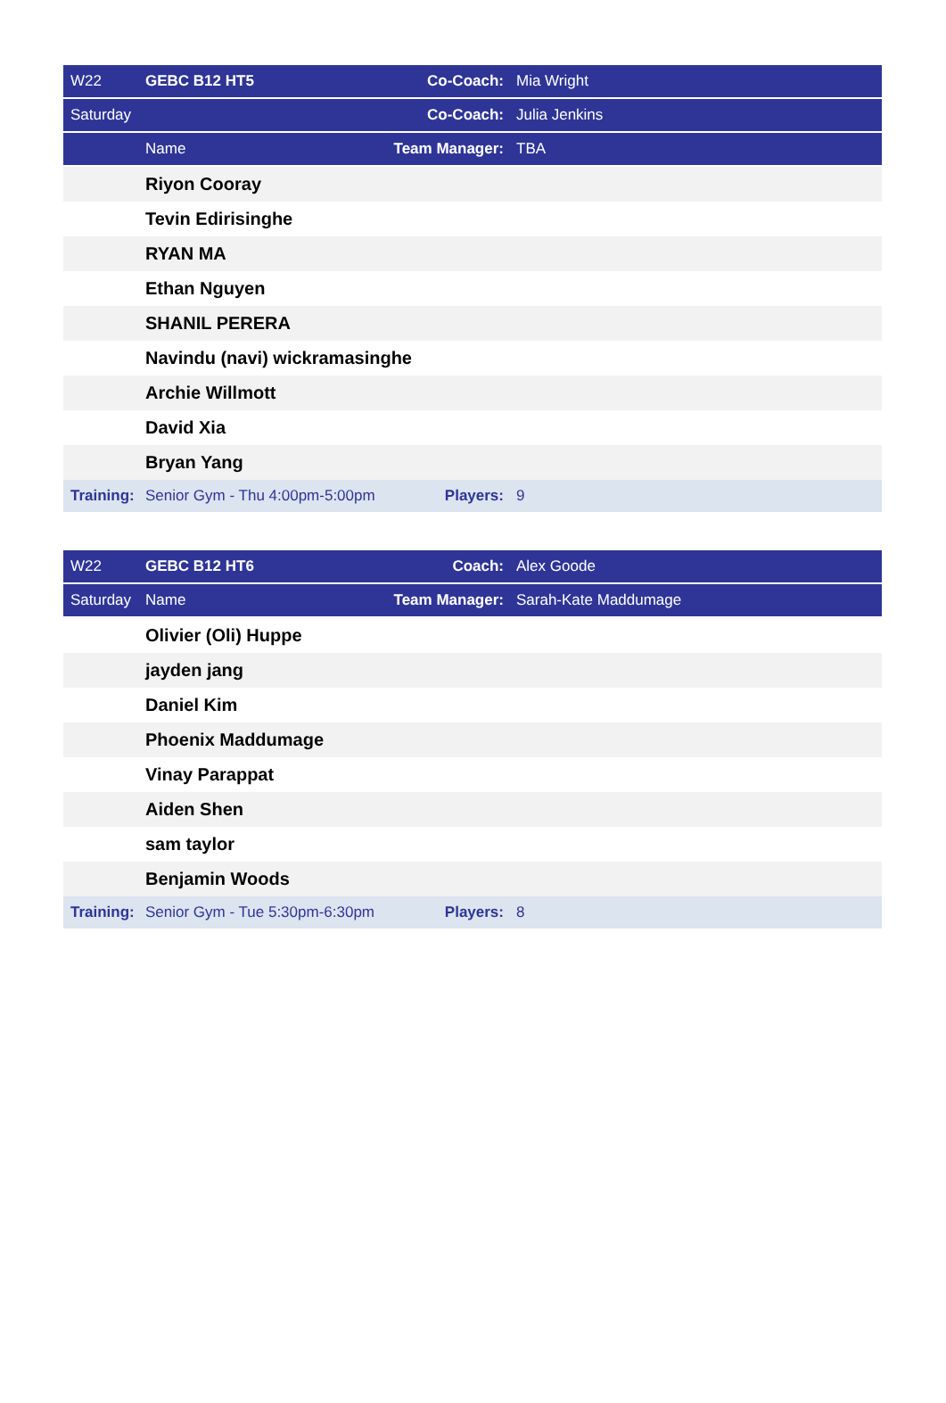| W22 | GEBC B12 HT5 | Co-Coach: | Mia Wright |
| Saturday | | Co-Coach: | Julia Jenkins |
| | Name | Team Manager: | TBA |
| | Riyon Cooray | | |
| | Tevin Edirisinghe | | |
| | RYAN MA | | |
| | Ethan Nguyen | | |
| | SHANIL PERERA | | |
| | Navindu (navi) wickramasinghe | | |
| | Archie Willmott | | |
| | David Xia | | |
| | Bryan Yang | | |
| Training: | Senior Gym - Thu 4:00pm-5:00pm | Players: | 9 |
| W22 | GEBC B12 HT6 | Coach: | Alex Goode |
| Saturday | Name | Team Manager: | Sarah-Kate Maddumage |
| | Olivier (Oli) Huppe | | |
| | jayden jang | | |
| | Daniel Kim | | |
| | Phoenix Maddumage | | |
| | Vinay Parappat | | |
| | Aiden Shen | | |
| | sam taylor | | |
| | Benjamin Woods | | |
| Training: | Senior Gym - Tue 5:30pm-6:30pm | Players: | 8 |